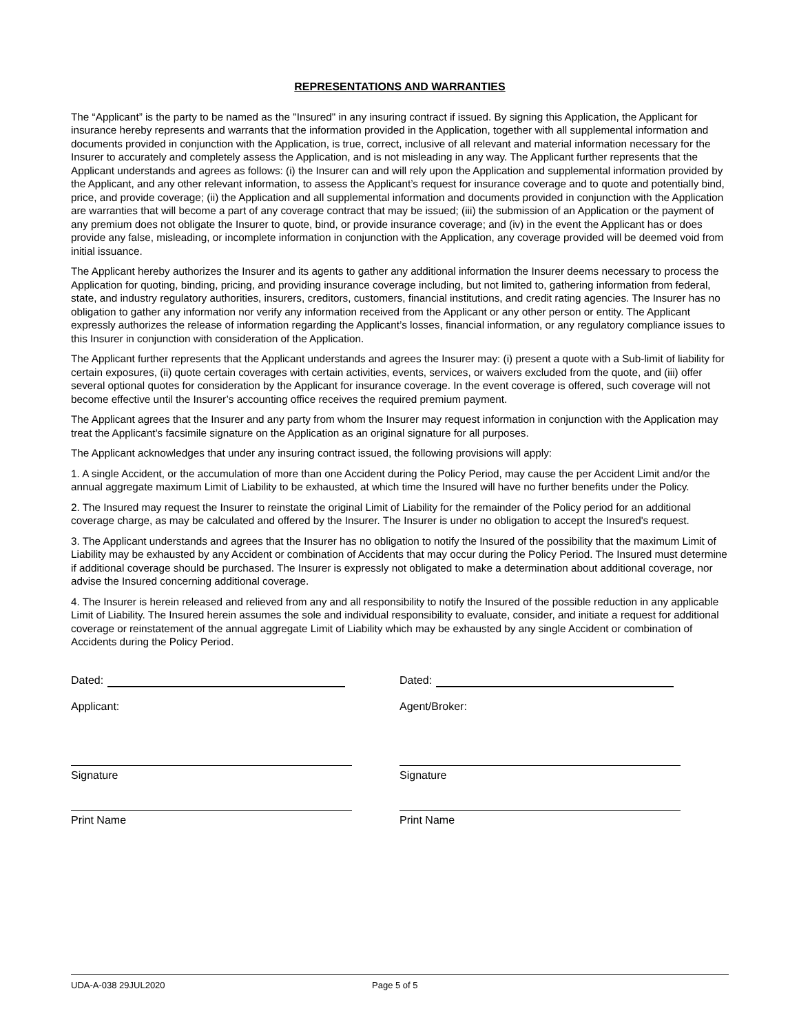REPRESENTATIONS AND WARRANTIES
The “Applicant” is the party to be named as the "Insured" in any insuring contract if issued. By signing this Application, the Applicant for insurance hereby represents and warrants that the information provided in the Application, together with all supplemental information and documents provided in conjunction with the Application, is true, correct, inclusive of all relevant and material information necessary for the Insurer to accurately and completely assess the Application, and is not misleading in any way. The Applicant further represents that the Applicant understands and agrees as follows: (i) the Insurer can and will rely upon the Application and supplemental information provided by the Applicant, and any other relevant information, to assess the Applicant’s request for insurance coverage and to quote and potentially bind, price, and provide coverage; (ii) the Application and all supplemental information and documents provided in conjunction with the Application are warranties that will become a part of any coverage contract that may be issued; (iii) the submission of an Application or the payment of any premium does not obligate the Insurer to quote, bind, or provide insurance coverage; and (iv) in the event the Applicant has or does provide any false, misleading, or incomplete information in conjunction with the Application, any coverage provided will be deemed void from initial issuance.
The Applicant hereby authorizes the Insurer and its agents to gather any additional information the Insurer deems necessary to process the Application for quoting, binding, pricing, and providing insurance coverage including, but not limited to, gathering information from federal, state, and industry regulatory authorities, insurers, creditors, customers, financial institutions, and credit rating agencies. The Insurer has no obligation to gather any information nor verify any information received from the Applicant or any other person or entity. The Applicant expressly authorizes the release of information regarding the Applicant’s losses, financial information, or any regulatory compliance issues to this Insurer in conjunction with consideration of the Application.
The Applicant further represents that the Applicant understands and agrees the Insurer may: (i) present a quote with a Sub-limit of liability for certain exposures, (ii) quote certain coverages with certain activities, events, services, or waivers excluded from the quote, and (iii) offer several optional quotes for consideration by the Applicant for insurance coverage. In the event coverage is offered, such coverage will not become effective until the Insurer’s accounting office receives the required premium payment.
The Applicant agrees that the Insurer and any party from whom the Insurer may request information in conjunction with the Application may treat the Applicant’s facsimile signature on the Application as an original signature for all purposes.
The Applicant acknowledges that under any insuring contract issued, the following provisions will apply:
1. A single Accident, or the accumulation of more than one Accident during the Policy Period, may cause the per Accident Limit and/or the annual aggregate maximum Limit of Liability to be exhausted, at which time the Insured will have no further benefits under the Policy.
2. The Insured may request the Insurer to reinstate the original Limit of Liability for the remainder of the Policy period for an additional coverage charge, as may be calculated and offered by the Insurer. The Insurer is under no obligation to accept the Insured's request.
3. The Applicant understands and agrees that the Insurer has no obligation to notify the Insured of the possibility that the maximum Limit of Liability may be exhausted by any Accident or combination of Accidents that may occur during the Policy Period. The Insured must determine if additional coverage should be purchased. The Insurer is expressly not obligated to make a determination about additional coverage, nor advise the Insured concerning additional coverage.
4. The Insurer is herein released and relieved from any and all responsibility to notify the Insured of the possible reduction in any applicable Limit of Liability. The Insured herein assumes the sole and individual responsibility to evaluate, consider, and initiate a request for additional coverage or reinstatement of the annual aggregate Limit of Liability which may be exhausted by any single Accident or combination of Accidents during the Policy Period.
Dated:
Applicant:
Signature
Print Name
Dated:
Agent/Broker:
Signature
Print Name
UDA-A-038 29JUL2020 Page 5 of 5